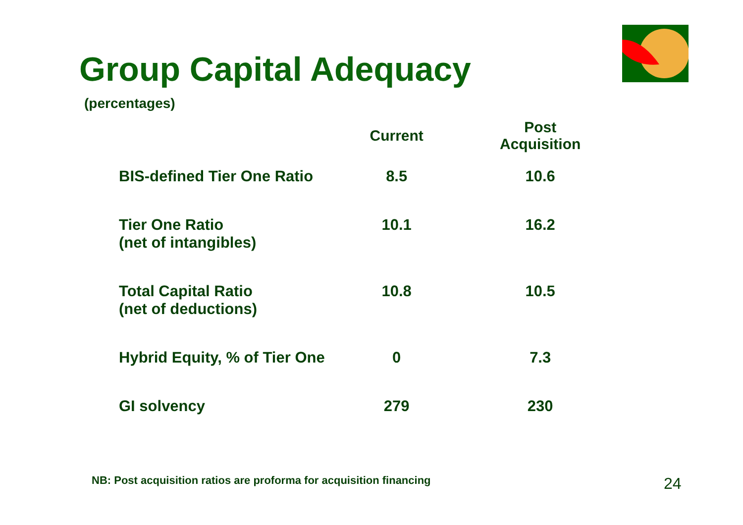Group Capital Adequacy
(percentages)
| | Current | Post Acquisition |
| --- | --- | --- |
| BIS-defined Tier One Ratio | 8.5 | 10.6 |
| Tier One Ratio (net of intangibles) | 10.1 | 16.2 |
| Total Capital Ratio (net of deductions) | 10.8 | 10.5 |
| Hybrid Equity, % of Tier One | 0 | 7.3 |
| GI solvency | 279 | 230 |
NB: Post acquisition ratios are proforma for acquisition financing
24